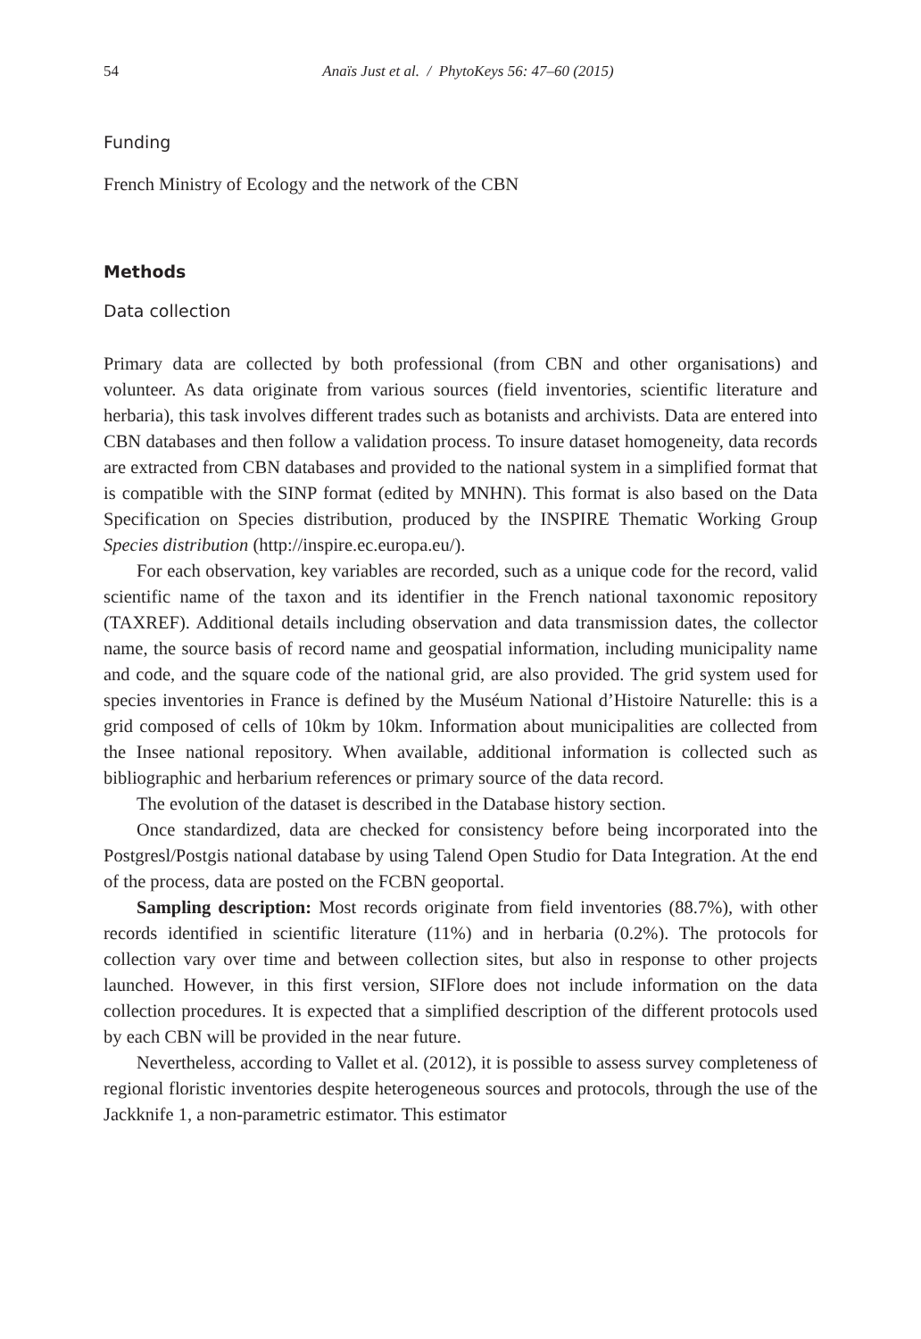54 Anaïs Just et al. / PhytoKeys 56: 47–60 (2015)
Funding
French Ministry of Ecology and the network of the CBN
Methods
Data collection
Primary data are collected by both professional (from CBN and other organisations) and volunteer. As data originate from various sources (field inventories, scientific literature and herbaria), this task involves different trades such as botanists and archivists. Data are entered into CBN databases and then follow a validation process. To insure dataset homogeneity, data records are extracted from CBN databases and provided to the national system in a simplified format that is compatible with the SINP format (edited by MNHN). This format is also based on the Data Specification on Species distribution, produced by the INSPIRE Thematic Working Group Species distribution (http://inspire.ec.europa.eu/).
For each observation, key variables are recorded, such as a unique code for the record, valid scientific name of the taxon and its identifier in the French national taxonomic repository (TAXREF). Additional details including observation and data transmission dates, the collector name, the source basis of record name and geospatial information, including municipality name and code, and the square code of the national grid, are also provided. The grid system used for species inventories in France is defined by the Muséum National d’Histoire Naturelle: this is a grid composed of cells of 10km by 10km. Information about municipalities are collected from the Insee national repository. When available, additional information is collected such as bibliographic and herbarium references or primary source of the data record.
The evolution of the dataset is described in the Database history section.
Once standardized, data are checked for consistency before being incorporated into the Postgresl/Postgis national database by using Talend Open Studio for Data Integration. At the end of the process, data are posted on the FCBN geoportal.
Sampling description: Most records originate from field inventories (88.7%), with other records identified in scientific literature (11%) and in herbaria (0.2%). The protocols for collection vary over time and between collection sites, but also in response to other projects launched. However, in this first version, SIFlore does not include information on the data collection procedures. It is expected that a simplified description of the different protocols used by each CBN will be provided in the near future.
Nevertheless, according to Vallet et al. (2012), it is possible to assess survey completeness of regional floristic inventories despite heterogeneous sources and protocols, through the use of the Jackknife 1, a non-parametric estimator. This estimator